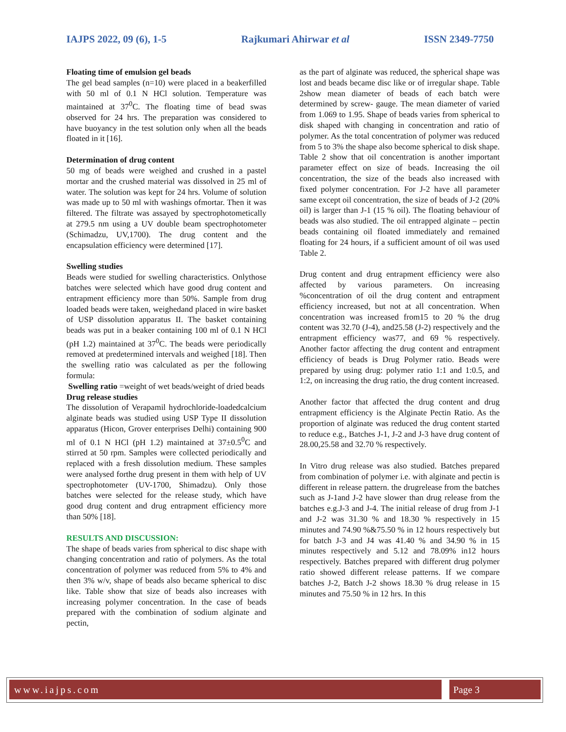IAJPS 2022, 09 (6), 1-5 Rajkumari Ahirwar et al ISSN 2349-7750
Floating time of emulsion gel beads
The gel bead samples (n=10) were placed in a beakerfilled with 50 ml of 0.1 N HCl solution. Temperature was maintained at 37<sup>0</sup>C. The floating time of bead swas observed for 24 hrs. The preparation was considered to have buoyancy in the test solution only when all the beads floated in it [16].
Determination of drug content
50 mg of beads were weighed and crushed in a pastel mortar and the crushed material was dissolved in 25 ml of water. The solution was kept for 24 hrs. Volume of solution was made up to 50 ml with washings ofmortar. Then it was filtered. The filtrate was assayed by spectrophotometically at 279.5 nm using a UV double beam spectrophotometer (Schimadzu, UV,1700). The drug content and the encapsulation efficiency were determined [17].
Swelling studies
Beads were studied for swelling characteristics. Onlythose batches were selected which have good drug content and entrapment efficiency more than 50%. Sample from drug loaded beads were taken, weighedand placed in wire basket of USP dissolution apparatus II. The basket containing beads was put in a beaker containing 100 ml of 0.1 N HCl (pH 1.2) maintained at 37<sup>0</sup>C. The beads were periodically removed at predetermined intervals and weighed [18]. Then the swelling ratio was calculated as per the following formula:
Swelling ratio =weight of wet beads/weight of dried beads
Drug release studies
The dissolution of Verapamil hydrochloride-loadedcalcium alginate beads was studied using USP Type II dissolution apparatus (Hicon, Grover enterprises Delhi) containing 900 ml of 0.1 N HCl (pH 1.2) maintained at 37±0.5<sup>0</sup>C and stirred at 50 rpm. Samples were collected periodically and replaced with a fresh dissolution medium. These samples were analysed forthe drug present in them with help of UV spectrophotometer (UV-1700, Shimadzu). Only those batches were selected for the release study, which have good drug content and drug entrapment efficiency more than 50% [18].
RESULTS AND DISCUSSION:
The shape of beads varies from spherical to disc shape with changing concentration and ratio of polymers. As the total concentration of polymer was reduced from 5% to 4% and then 3% w/v, shape of beads also became spherical to disc like. Table show that size of beads also increases with increasing polymer concentration. In the case of beads prepared with the combination of sodium alginate and pectin,
as the part of alginate was reduced, the spherical shape was lost and beads became disc like or of irregular shape. Table 2show mean diameter of beads of each batch were determined by screw- gauge. The mean diameter of varied from 1.069 to 1.95. Shape of beads varies from spherical to disk shaped with changing in concentration and ratio of polymer. As the total concentration of polymer was reduced from 5 to 3% the shape also become spherical to disk shape. Table 2 show that oil concentration is another important parameter effect on size of beads. Increasing the oil concentration, the size of the beads also increased with fixed polymer concentration. For J-2 have all parameter same except oil concentration, the size of beads of J-2 (20% oil) is larger than J-1 (15 % oil). The floating behaviour of beads was also studied. The oil entrapped alginate – pectin beads containing oil floated immediately and remained floating for 24 hours, if a sufficient amount of oil was used Table 2.
Drug content and drug entrapment efficiency were also affected by various parameters. On increasing %concentration of oil the drug content and entrapment efficiency increased, but not at all concentration. When concentration was increased from15 to 20 % the drug content was 32.70 (J-4), and25.58 (J-2) respectively and the entrapment efficiency was77, and 69 % respectively. Another factor affecting the drug content and entrapment efficiency of beads is Drug Polymer ratio. Beads were prepared by using drug: polymer ratio 1:1 and 1:0.5, and 1:2, on increasing the drug ratio, the drug content increased.
Another factor that affected the drug content and drug entrapment efficiency is the Alginate Pectin Ratio. As the proportion of alginate was reduced the drug content started to reduce e.g., Batches J-1, J-2 and J-3 have drug content of 28.00,25.58 and 32.70 % respectively.
In Vitro drug release was also studied. Batches prepared from combination of polymer i.e. with alginate and pectin is different in release pattern. the drugrelease from the batches such as J-1and J-2 have slower than drug release from the batches e.g.J-3 and J-4. The initial release of drug from J-1 and J-2 was 31.30 % and 18.30 % respectively in 15 minutes and 74.90 %&75.50 % in 12 hours respectively but for batch J-3 and J4 was 41.40 % and 34.90 % in 15 minutes respectively and 5.12 and 78.09% in12 hours respectively. Batches prepared with different drug polymer ratio showed different release patterns. If we compare batches J-2, Batch J-2 shows 18.30 % drug release in 15 minutes and 75.50 % in 12 hrs. In this
www.iajps.com Page 3